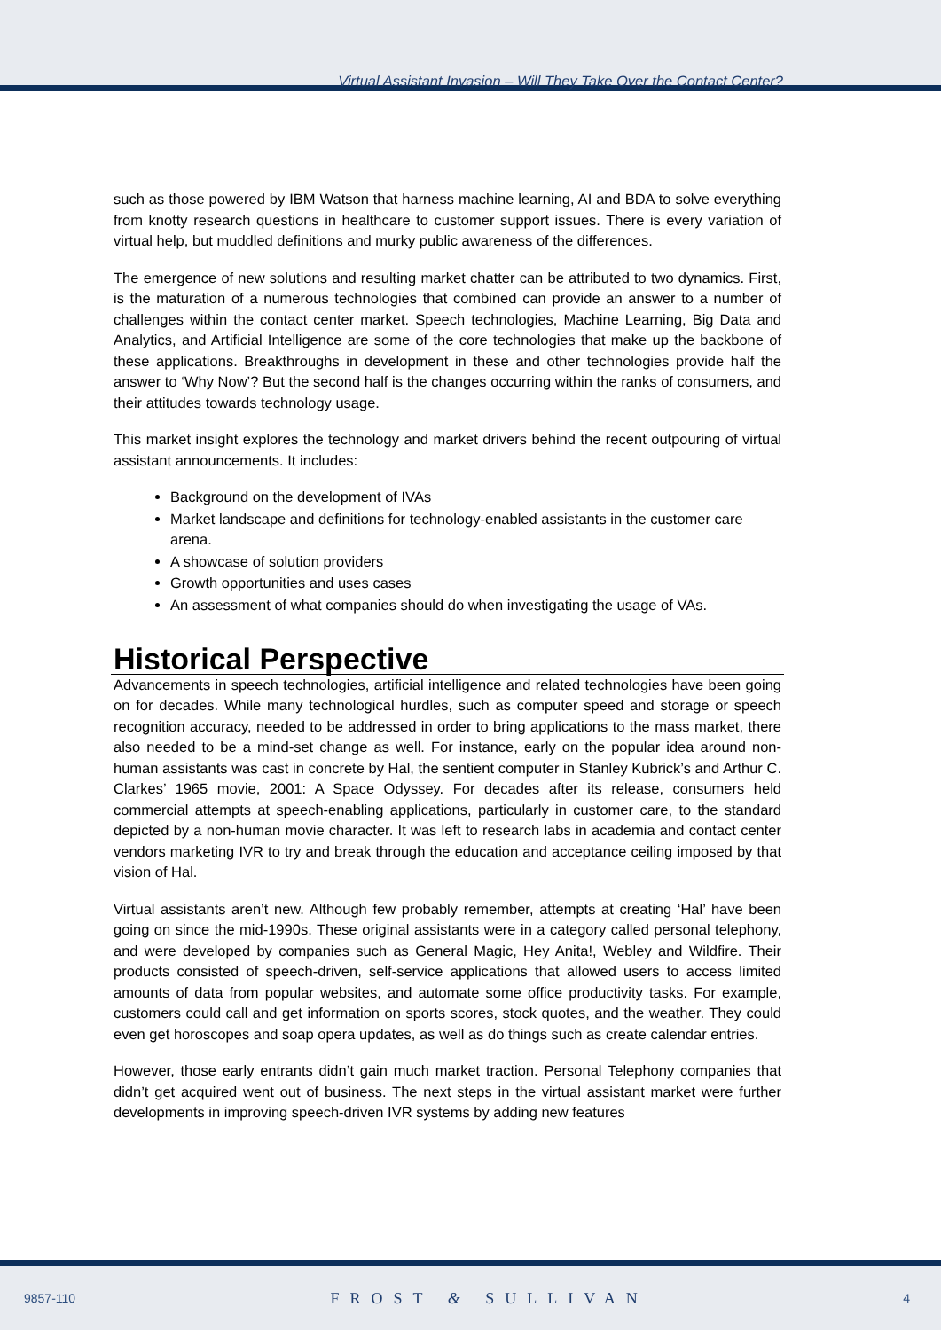Virtual Assistant Invasion – Will They Take Over the Contact Center?
such as those powered by IBM Watson that harness machine learning, AI and BDA to solve everything from knotty research questions in healthcare to customer support issues. There is every variation of virtual help, but muddled definitions and murky public awareness of the differences.
The emergence of new solutions and resulting market chatter can be attributed to two dynamics. First, is the maturation of a numerous technologies that combined can provide an answer to a number of challenges within the contact center market. Speech technologies, Machine Learning, Big Data and Analytics, and Artificial Intelligence are some of the core technologies that make up the backbone of these applications. Breakthroughs in development in these and other technologies provide half the answer to ‘Why Now’? But the second half is the changes occurring within the ranks of consumers, and their attitudes towards technology usage.
This market insight explores the technology and market drivers behind the recent outpouring of virtual assistant announcements. It includes:
Background on the development of IVAs
Market landscape and definitions for technology-enabled assistants in the customer care arena.
A showcase of solution providers
Growth opportunities and uses cases
An assessment of what companies should do when investigating the usage of VAs.
Historical Perspective
Advancements in speech technologies, artificial intelligence and related technologies have been going on for decades. While many technological hurdles, such as computer speed and storage or speech recognition accuracy, needed to be addressed in order to bring applications to the mass market, there also needed to be a mind-set change as well. For instance, early on the popular idea around non-human assistants was cast in concrete by Hal, the sentient computer in Stanley Kubrick’s and Arthur C. Clarkes’ 1965 movie, 2001: A Space Odyssey. For decades after its release, consumers held commercial attempts at speech-enabling applications, particularly in customer care, to the standard depicted by a non-human movie character. It was left to research labs in academia and contact center vendors marketing IVR to try and break through the education and acceptance ceiling imposed by that vision of Hal.
Virtual assistants aren’t new. Although few probably remember, attempts at creating ‘Hal’ have been going on since the mid-1990s. These original assistants were in a category called personal telephony, and were developed by companies such as General Magic, Hey Anita!, Webley and Wildfire. Their products consisted of speech-driven, self-service applications that allowed users to access limited amounts of data from popular websites, and automate some office productivity tasks. For example, customers could call and get information on sports scores, stock quotes, and the weather. They could even get horoscopes and soap opera updates, as well as do things such as create calendar entries.
However, those early entrants didn’t gain much market traction. Personal Telephony companies that didn’t get acquired went out of business. The next steps in the virtual assistant market were further developments in improving speech-driven IVR systems by adding new features
9857-110 FROST & SULLIVAN 4